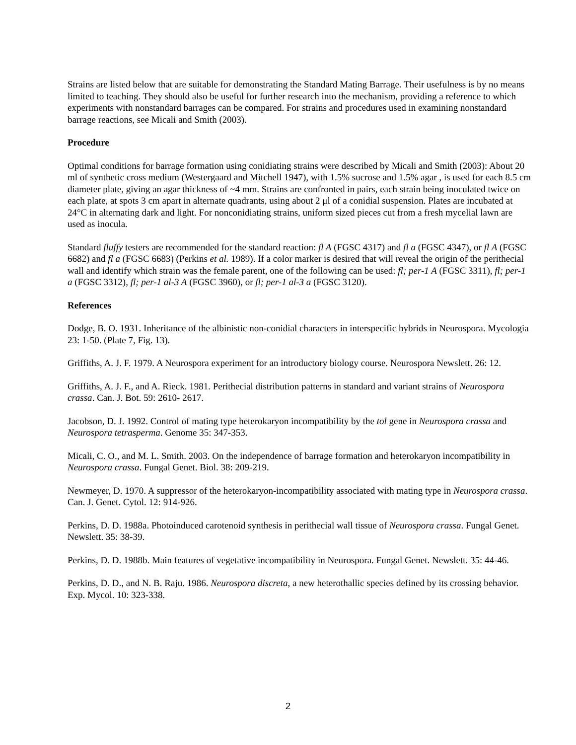Strains are listed below that are suitable for demonstrating the Standard Mating Barrage. Their usefulness is by no means limited to teaching. They should also be useful for further research into the mechanism, providing a reference to which experiments with nonstandard barrages can be compared. For strains and procedures used in examining nonstandard barrage reactions, see Micali and Smith (2003).
Procedure
Optimal conditions for barrage formation using conidiating strains were described by Micali and Smith (2003): About 20 ml of synthetic cross medium (Westergaard and Mitchell 1947), with 1.5% sucrose and 1.5% agar , is used for each 8.5 cm diameter plate, giving an agar thickness of ~4 mm. Strains are confronted in pairs, each strain being inoculated twice on each plate, at spots 3 cm apart in alternate quadrants, using about 2 μl of a conidial suspension. Plates are incubated at 24°C in alternating dark and light. For nonconidiating strains, uniform sized pieces cut from a fresh mycelial lawn are used as inocula.
Standard fluffy testers are recommended for the standard reaction: fl A (FGSC 4317) and fl a (FGSC 4347), or fl A (FGSC 6682) and fl a (FGSC 6683) (Perkins et al. 1989). If a color marker is desired that will reveal the origin of the perithecial wall and identify which strain was the female parent, one of the following can be used: fl; per-1 A (FGSC 3311), fl; per-1 a (FGSC 3312), fl; per-1 al-3 A (FGSC 3960), or fl; per-1 al-3 a (FGSC 3120).
References
Dodge, B. O. 1931. Inheritance of the albinistic non-conidial characters in interspecific hybrids in Neurospora. Mycologia 23: 1-50. (Plate 7, Fig. 13).
Griffiths, A. J. F. 1979. A Neurospora experiment for an introductory biology course. Neurospora Newslett. 26: 12.
Griffiths, A. J. F., and A. Rieck. 1981. Perithecial distribution patterns in standard and variant strains of Neurospora crassa. Can. J. Bot. 59: 2610- 2617.
Jacobson, D. J. 1992. Control of mating type heterokaryon incompatibility by the tol gene in Neurospora crassa and Neurospora tetrasperma. Genome 35: 347-353.
Micali, C. O., and M. L. Smith. 2003. On the independence of barrage formation and heterokaryon incompatibility in Neurospora crassa. Fungal Genet. Biol. 38: 209-219.
Newmeyer, D. 1970. A suppressor of the heterokaryon-incompatibility associated with mating type in Neurospora crassa. Can. J. Genet. Cytol. 12: 914-926.
Perkins, D. D. 1988a. Photoinduced carotenoid synthesis in perithecial wall tissue of Neurospora crassa. Fungal Genet. Newslett. 35: 38-39.
Perkins, D. D. 1988b. Main features of vegetative incompatibility in Neurospora. Fungal Genet. Newslett. 35: 44-46.
Perkins, D. D., and N. B. Raju. 1986. Neurospora discreta, a new heterothallic species defined by its crossing behavior. Exp. Mycol. 10: 323-338.
2